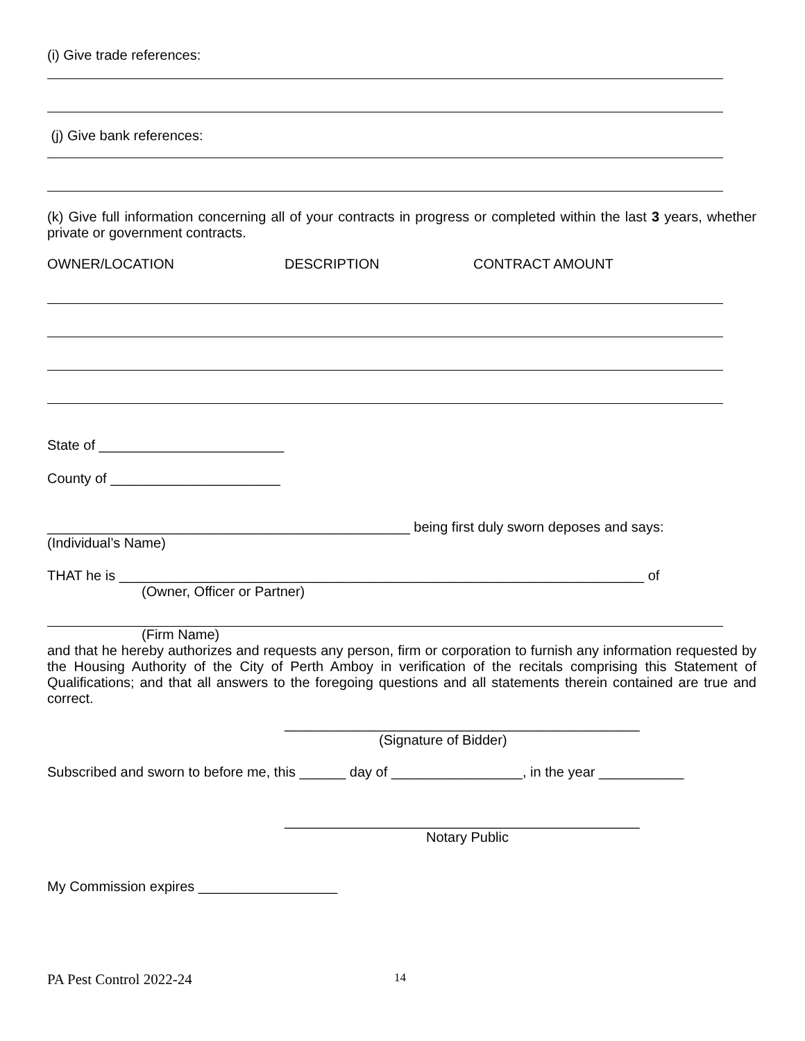(i) Give trade references:
(j) Give bank references:
(k) Give full information concerning all of your contracts in progress or completed within the last 3 years, whether private or government contracts.
OWNER/LOCATION DESCRIPTION CONTRACT AMOUNT
State of ________________________
County of ______________________
_______________________________________________ being first duly sworn deposes and says:
(Individual’s Name)
THAT he is ____________________________________________________________________ of
(Owner, Officer or Partner)
(Firm Name)
and that he hereby authorizes and requests any person, firm or corporation to furnish any information requested by the Housing Authority of the City of Perth Amboy in verification of the recitals comprising this Statement of Qualifications; and that all answers to the foregoing questions and all statements therein contained are true and correct.
______________________________________________
(Signature of Bidder)
Subscribed and sworn to before me, this ______ day of _________________, in the year ___________
______________________________________________
Notary Public
My Commission expires __________________
PA Pest Control 2022-24 14